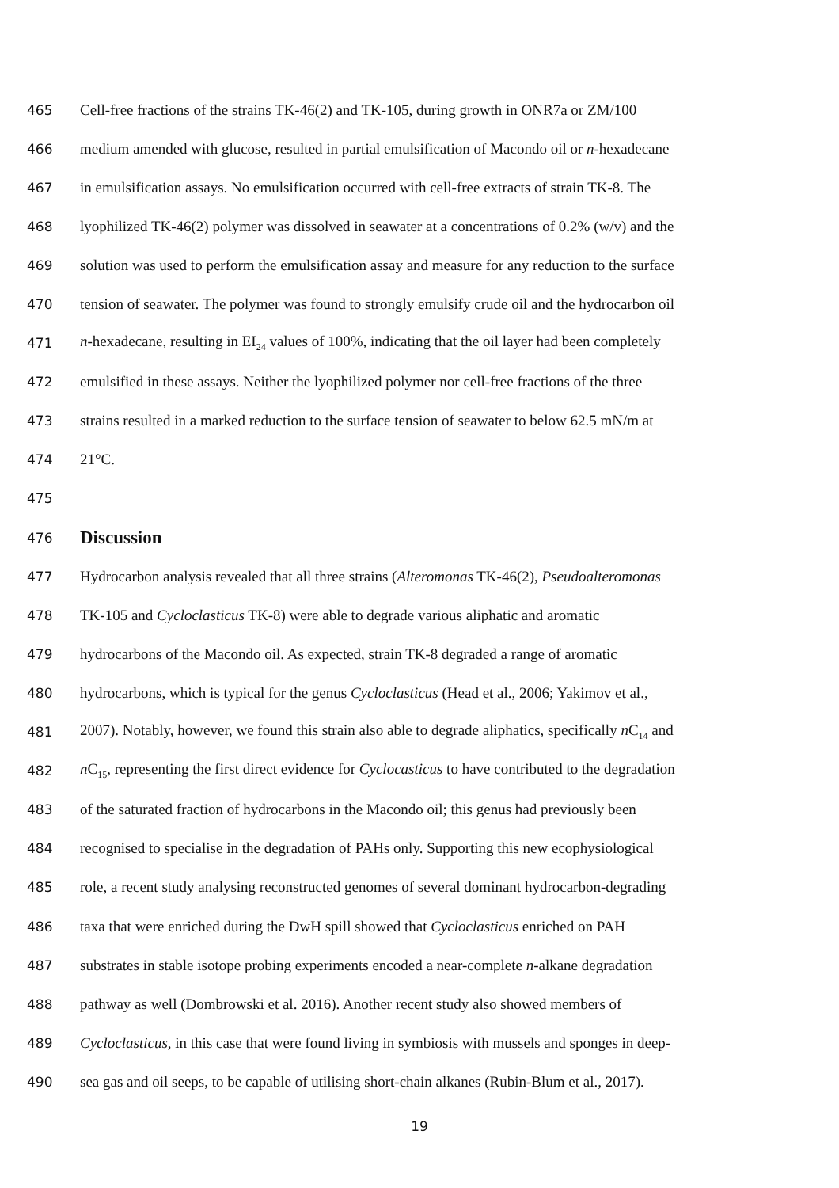465 Cell-free fractions of the strains TK-46(2) and TK-105, during growth in ONR7a or ZM/100
466 medium amended with glucose, resulted in partial emulsification of Macondo oil or n-hexadecane
467 in emulsification assays. No emulsification occurred with cell-free extracts of strain TK-8. The
468 lyophilized TK-46(2) polymer was dissolved in seawater at a concentrations of 0.2% (w/v) and the
469 solution was used to perform the emulsification assay and measure for any reduction to the surface
470 tension of seawater. The polymer was found to strongly emulsify crude oil and the hydrocarbon oil
471 n-hexadecane, resulting in EI<sub>24</sub> values of 100%, indicating that the oil layer had been completely
472 emulsified in these assays. Neither the lyophilized polymer nor cell-free fractions of the three
473 strains resulted in a marked reduction to the surface tension of seawater to below 62.5 mN/m at
474 21°C.
475
476
Discussion
477 Hydrocarbon analysis revealed that all three strains (Alteromonas TK-46(2), Pseudoalteromonas
478 TK-105 and Cycloclasticus TK-8) were able to degrade various aliphatic and aromatic
479 hydrocarbons of the Macondo oil. As expected, strain TK-8 degraded a range of aromatic
480 hydrocarbons, which is typical for the genus Cycloclasticus (Head et al., 2006; Yakimov et al.,
481 2007). Notably, however, we found this strain also able to degrade aliphatics, specifically n C<sub>14</sub> and
482 n C<sub>15</sub>, representing the first direct evidence for Cyclocasticus to have contributed to the degradation
483 of the saturated fraction of hydrocarbons in the Macondo oil; this genus had previously been
484 recognised to specialise in the degradation of PAHs only. Supporting this new ecophysiological
485 role, a recent study analysing reconstructed genomes of several dominant hydrocarbon-degrading
486 taxa that were enriched during the DwH spill showed that Cycloclasticus enriched on PAH
487 substrates in stable isotope probing experiments encoded a near-complete n-alkane degradation
488 pathway as well (Dombrowski et al. 2016). Another recent study also showed members of
489 Cycloclasticus, in this case that were found living in symbiosis with mussels and sponges in deep-
490 sea gas and oil seeps, to be capable of utilising short-chain alkanes (Rubin-Blum et al., 2017).
19